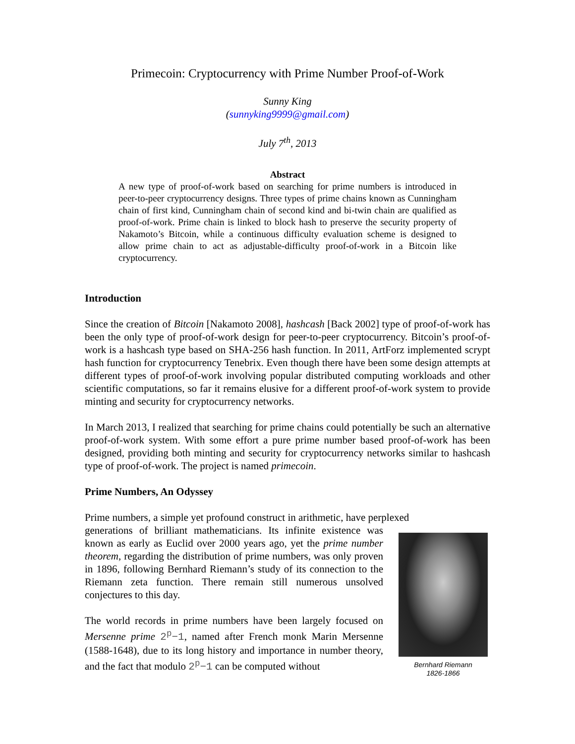Primecoin: Cryptocurrency with Prime Number Proof-of-Work
Sunny King
(sunnyking9999@gmail.com)
July 7<sup>th</sup>, 2013
Abstract
A new type of proof-of-work based on searching for prime numbers is introduced in peer-to-peer cryptocurrency designs. Three types of prime chains known as Cunningham chain of first kind, Cunningham chain of second kind and bi-twin chain are qualified as proof-of-work. Prime chain is linked to block hash to preserve the security property of Nakamoto’s Bitcoin, while a continuous difficulty evaluation scheme is designed to allow prime chain to act as adjustable-difficulty proof-of-work in a Bitcoin like cryptocurrency.
Introduction
Since the creation of Bitcoin [Nakamoto 2008], hashcash [Back 2002] type of proof-of-work has been the only type of proof-of-work design for peer-to-peer cryptocurrency. Bitcoin’s proof-of-work is a hashcash type based on SHA-256 hash function. In 2011, ArtForz implemented scrypt hash function for cryptocurrency Tenebrix. Even though there have been some design attempts at different types of proof-of-work involving popular distributed computing workloads and other scientific computations, so far it remains elusive for a different proof-of-work system to provide minting and security for cryptocurrency networks.
In March 2013, I realized that searching for prime chains could potentially be such an alternative proof-of-work system. With some effort a pure prime number based proof-of-work has been designed, providing both minting and security for cryptocurrency networks similar to hashcash type of proof-of-work. The project is named primecoin.
Prime Numbers, An Odyssey
Prime numbers, a simple yet profound construct in arithmetic, have perplexed
Bernhard Riemann
1826-1866
generations of brilliant mathematicians. Its infinite existence was known as early as Euclid over 2000 years ago, yet the prime number theorem, regarding the distribution of prime numbers, was only proven in 1896, following Bernhard Riemann’s study of its connection to the Riemann zeta function. There remain still numerous unsolved conjectures to this day.
The world records in prime numbers have been largely focused on Mersenne prime 2<sup>p</sup>−1, named after French monk Marin Mersenne (1588-1648), due to its long history and importance in number theory, and the fact that modulo 2<sup>p</sup>−1 can be computed without